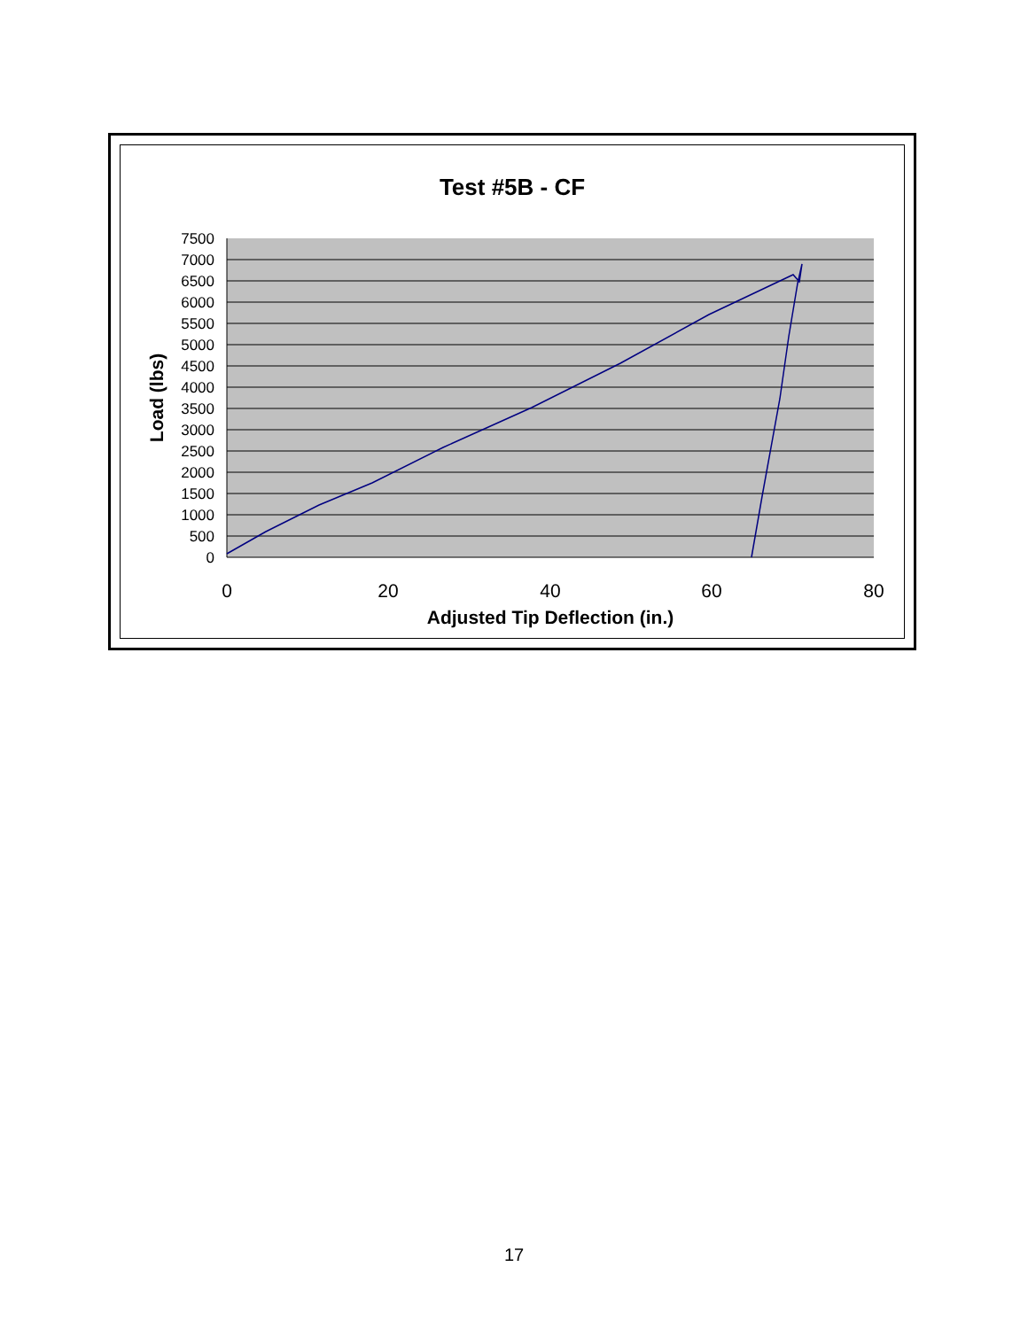Test #5B - CF
7500
7000
6500
6000
5500
5000
4500
4000
3500
3000
2500
2000
1500
1000
500
0
0
20
40
60
80
Adjusted Tip Deflection (in.)
Load (lbs)
17